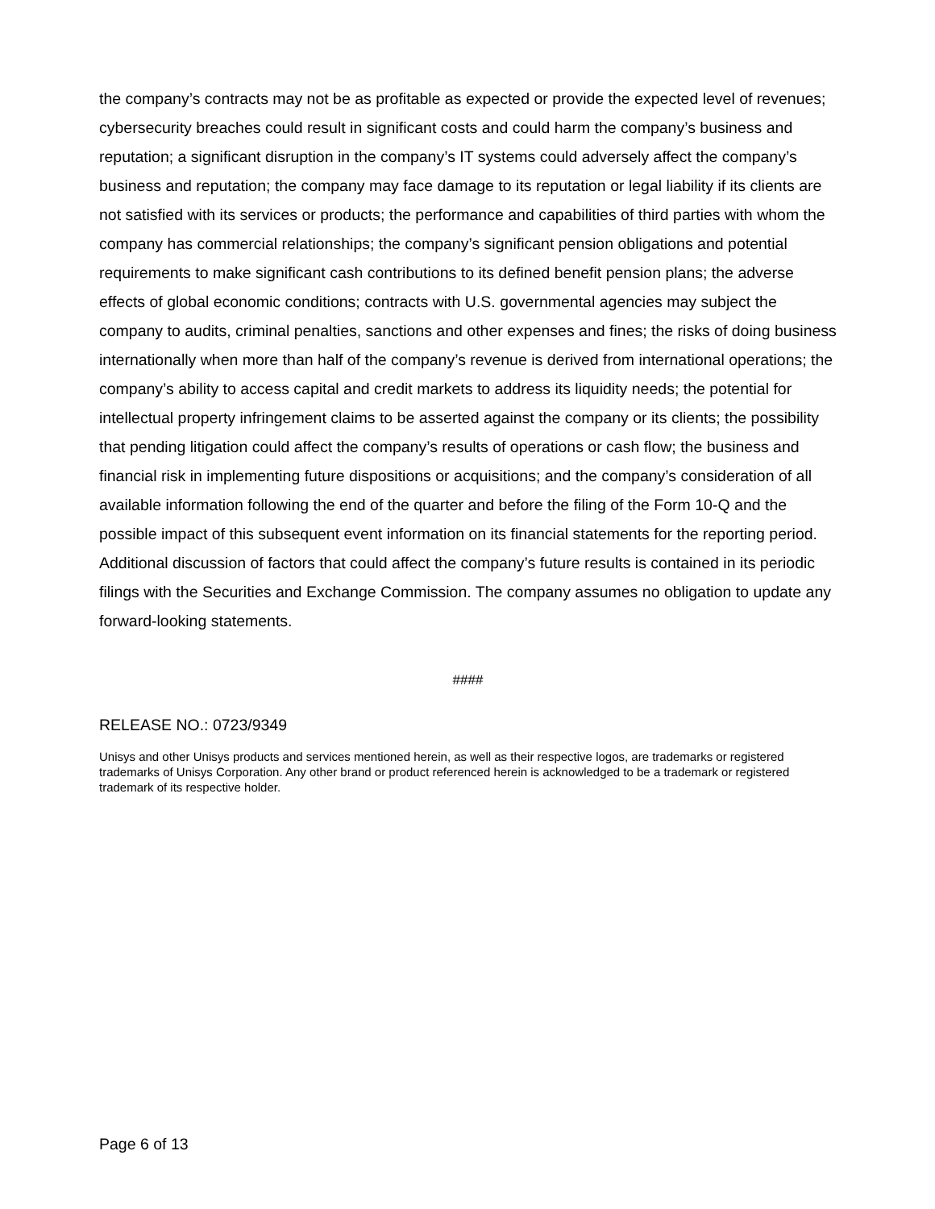the company’s contracts may not be as profitable as expected or provide the expected level of revenues; cybersecurity breaches could result in significant costs and could harm the company’s business and reputation; a significant disruption in the company’s IT systems could adversely affect the company’s business and reputation; the company may face damage to its reputation or legal liability if its clients are not satisfied with its services or products; the performance and capabilities of third parties with whom the company has commercial relationships; the company’s significant pension obligations and potential requirements to make significant cash contributions to its defined benefit pension plans; the adverse effects of global economic conditions; contracts with U.S. governmental agencies may subject the company to audits, criminal penalties, sanctions and other expenses and fines; the risks of doing business internationally when more than half of the company’s revenue is derived from international operations; the company’s ability to access capital and credit markets to address its liquidity needs; the potential for intellectual property infringement claims to be asserted against the company or its clients; the possibility that pending litigation could affect the company’s results of operations or cash flow; the business and financial risk in implementing future dispositions or acquisitions; and the company’s consideration of all available information following the end of the quarter and before the filing of the Form 10-Q and the possible impact of this subsequent event information on its financial statements for the reporting period. Additional discussion of factors that could affect the company’s future results is contained in its periodic filings with the Securities and Exchange Commission. The company assumes no obligation to update any forward-looking statements.
####
RELEASE NO.: 0723/9349
Unisys and other Unisys products and services mentioned herein, as well as their respective logos, are trademarks or registered trademarks of Unisys Corporation. Any other brand or product referenced herein is acknowledged to be a trademark or registered trademark of its respective holder.
Page 6 of 13